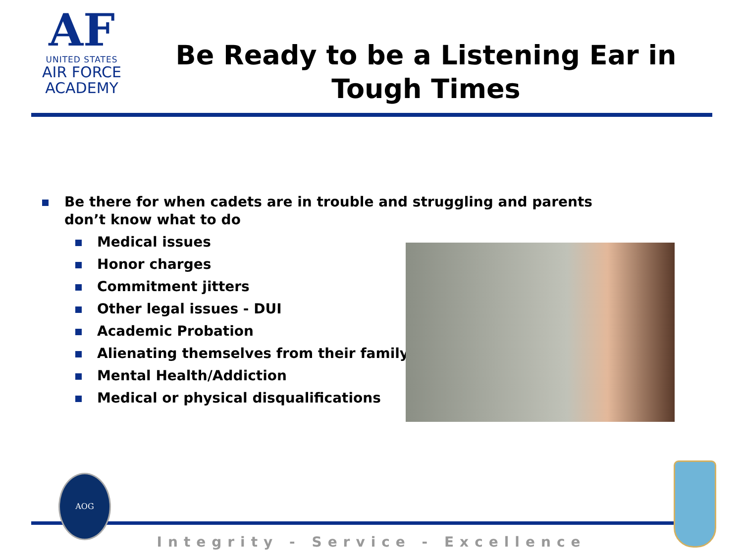AF
UNITED STATES
AIR FORCE
ACADEMY
Be Ready to be a Listening Ear in Tough Times
Be there for when cadets are in trouble and struggling and parents don’t know what to do
Medical issues
Honor charges
Commitment jitters
Other legal issues - DUI
Academic Probation
Alienating themselves from their family
Mental Health/Addiction
Medical or physical disqualifications
AOG
Integrity - Service - Excellence